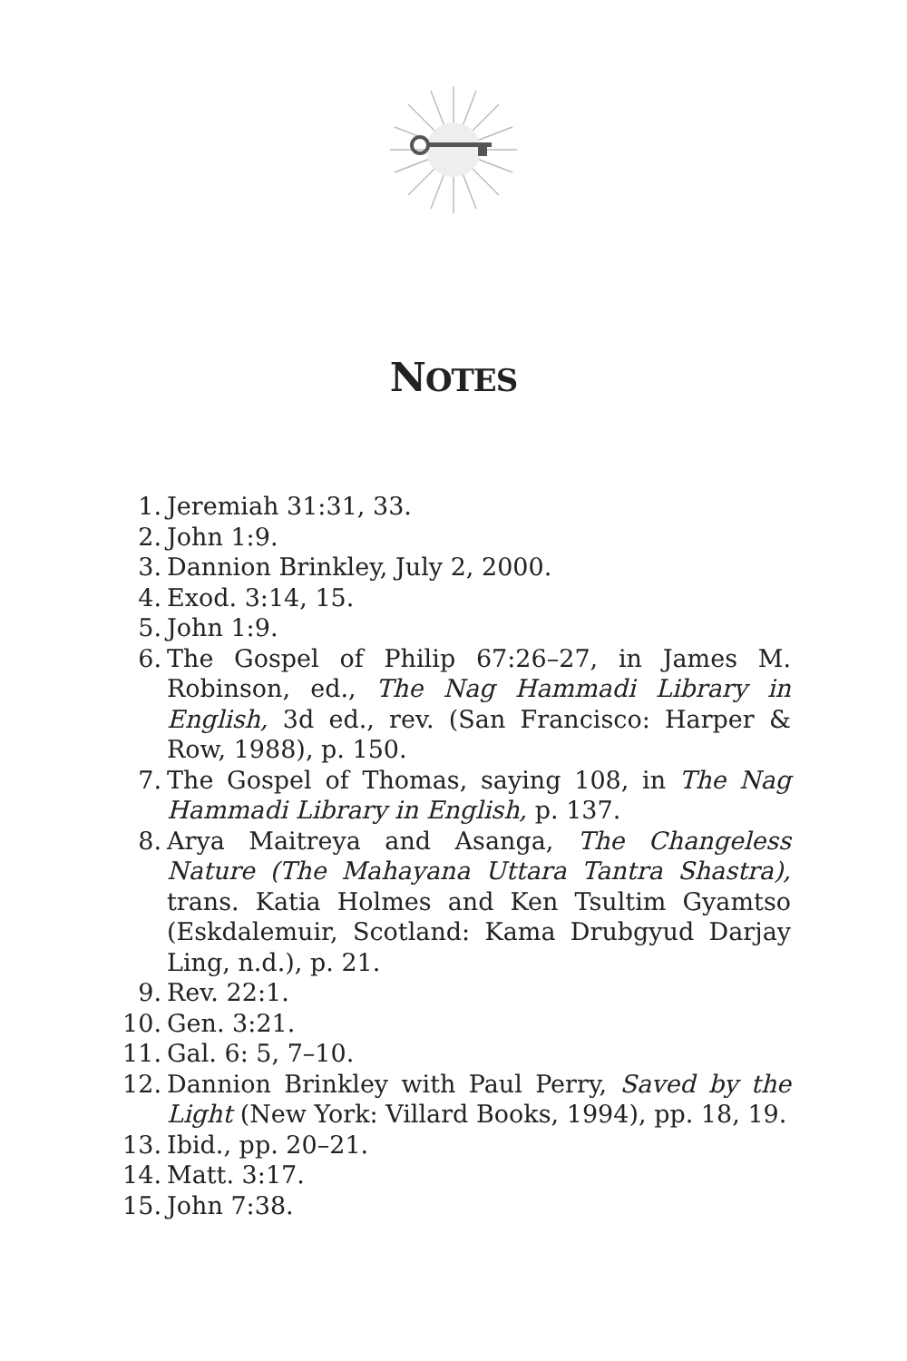NOTES
1. Jeremiah 31:31, 33.
2. John 1:9.
3. Dannion Brinkley, July 2, 2000.
4. Exod. 3:14, 15.
5. John 1:9.
6. The Gospel of Philip 67:26–27, in James M. Robinson, ed., The Nag Hammadi Library in English, 3d ed., rev. (San Francisco: Harper & Row, 1988), p. 150.
7. The Gospel of Thomas, saying 108, in The Nag Hammadi Library in English, p. 137.
8. Arya Maitreya and Asanga, The Changeless Nature (The Mahayana Uttara Tantra Shastra), trans. Katia Holmes and Ken Tsultim Gyamtso (Eskdalemuir, Scotland: Kama Drubgyud Darjay Ling, n.d.), p. 21.
9. Rev. 22:1.
10. Gen. 3:21.
11. Gal. 6: 5, 7–10.
12. Dannion Brinkley with Paul Perry, Saved by the Light (New York: Villard Books, 1994), pp. 18, 19.
13. Ibid., pp. 20–21.
14. Matt. 3:17.
15. John 7:38.